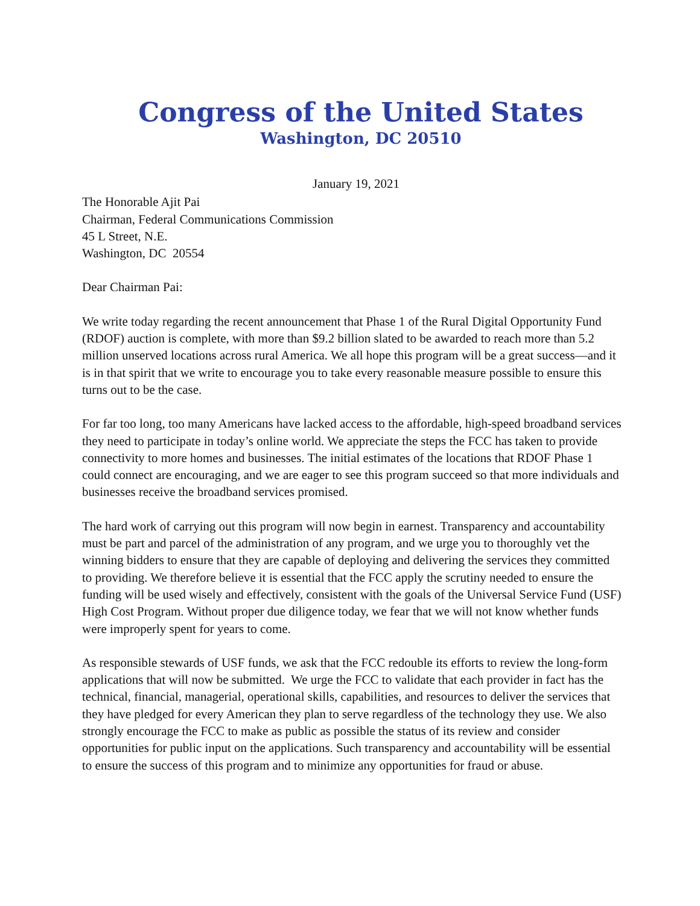Congress of the United States
Washington, DC 20510
January 19, 2021
The Honorable Ajit Pai
Chairman, Federal Communications Commission
45 L Street, N.E.
Washington, DC 20554
Dear Chairman Pai:
We write today regarding the recent announcement that Phase 1 of the Rural Digital Opportunity Fund (RDOF) auction is complete, with more than $9.2 billion slated to be awarded to reach more than 5.2 million unserved locations across rural America. We all hope this program will be a great success—and it is in that spirit that we write to encourage you to take every reasonable measure possible to ensure this turns out to be the case.
For far too long, too many Americans have lacked access to the affordable, high-speed broadband services they need to participate in today’s online world. We appreciate the steps the FCC has taken to provide connectivity to more homes and businesses. The initial estimates of the locations that RDOF Phase 1 could connect are encouraging, and we are eager to see this program succeed so that more individuals and businesses receive the broadband services promised.
The hard work of carrying out this program will now begin in earnest. Transparency and accountability must be part and parcel of the administration of any program, and we urge you to thoroughly vet the winning bidders to ensure that they are capable of deploying and delivering the services they committed to providing. We therefore believe it is essential that the FCC apply the scrutiny needed to ensure the funding will be used wisely and effectively, consistent with the goals of the Universal Service Fund (USF) High Cost Program. Without proper due diligence today, we fear that we will not know whether funds were improperly spent for years to come.
As responsible stewards of USF funds, we ask that the FCC redouble its efforts to review the long-form applications that will now be submitted. We urge the FCC to validate that each provider in fact has the technical, financial, managerial, operational skills, capabilities, and resources to deliver the services that they have pledged for every American they plan to serve regardless of the technology they use. We also strongly encourage the FCC to make as public as possible the status of its review and consider opportunities for public input on the applications. Such transparency and accountability will be essential to ensure the success of this program and to minimize any opportunities for fraud or abuse.